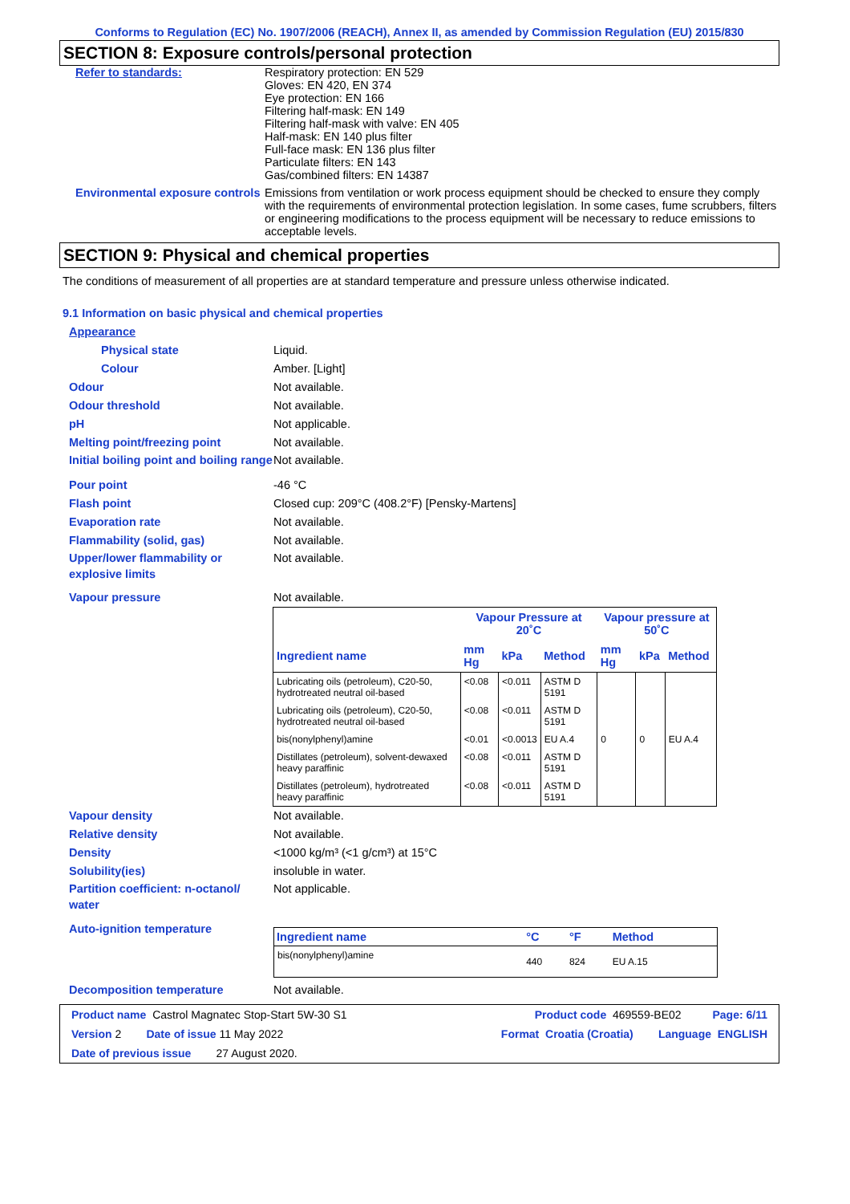Conforms to Regulation (EC) No. 1907/2006 (REACH), Annex II, as amended by Commission Regulation (EU) 2015/830
SECTION 8: Exposure controls/personal protection
Refer to standards: Respiratory protection: EN 529
Gloves: EN 420, EN 374
Eye protection: EN 166
Filtering half-mask: EN 149
Filtering half-mask with valve: EN 405
Half-mask: EN 140 plus filter
Full-face mask: EN 136 plus filter
Particulate filters: EN 143
Gas/combined filters: EN 14387
Environmental exposure controls
Emissions from ventilation or work process equipment should be checked to ensure they comply with the requirements of environmental protection legislation. In some cases, fume scrubbers, filters or engineering modifications to the process equipment will be necessary to reduce emissions to acceptable levels.
SECTION 9: Physical and chemical properties
The conditions of measurement of all properties are at standard temperature and pressure unless otherwise indicated.
9.1 Information on basic physical and chemical properties
Appearance
Physical state Liquid.
Colour Amber. [Light]
Odour Not available.
Odour threshold Not available.
pH Not applicable.
Melting point/freezing point Not available.
Initial boiling point and boiling range
Not available.
Pour point -46 °C
Flash point Closed cup: 209°C (408.2°F) [Pensky-Martens]
Evaporation rate Not available.
Flammability (solid, gas) Not available.
Upper/lower flammability or explosive limits
Not available.
Vapour pressure Not available.
| | Vapour Pressure at 20˚C | | | Vapour pressure at 50˚C | | |
| --- | --- | --- | --- | --- | --- | --- |
| Ingredient name | mm Hg | kPa | Method | mm Hg | kPa | Method |
| Lubricating oils (petroleum), C20-50, hydrotreated neutral oil-based | <0.08 | <0.011 | ASTM D 5191 | | | |
| Lubricating oils (petroleum), C20-50, hydrotreated neutral oil-based | <0.08 | <0.011 | ASTM D 5191 | | | |
| bis(nonylphenyl)amine | <0.01 | <0.0013 | EU A.4 | 0 | 0 | EU A.4 |
| Distillates (petroleum), solvent-dewaxed heavy paraffinic | <0.08 | <0.011 | ASTM D 5191 | | | |
| Distillates (petroleum), hydrotreated heavy paraffinic | <0.08 | <0.011 | ASTM D 5191 | | | |
Vapour density Not available.
Relative density Not available.
Density <1000 kg/m³ (<1 g/cm³) at 15°C
Solubility(ies) insoluble in water.
Partition coefficient: n-octanol/ water
Not applicable.
Auto-ignition temperature
| Ingredient name | °C | °F | Method |
| bis(nonylphenyl)amine | 440 | 824 | EU A.15 |
Decomposition temperature Not available.
Product name Castrol Magnatec Stop-Start 5W-30 S1 Product code 469559-BE02 Page: 6/11
Version 2 Date of issue 11 May 2022 Format Croatia (Croatia) Language ENGLISH
Date of previous issue 27 August 2020.